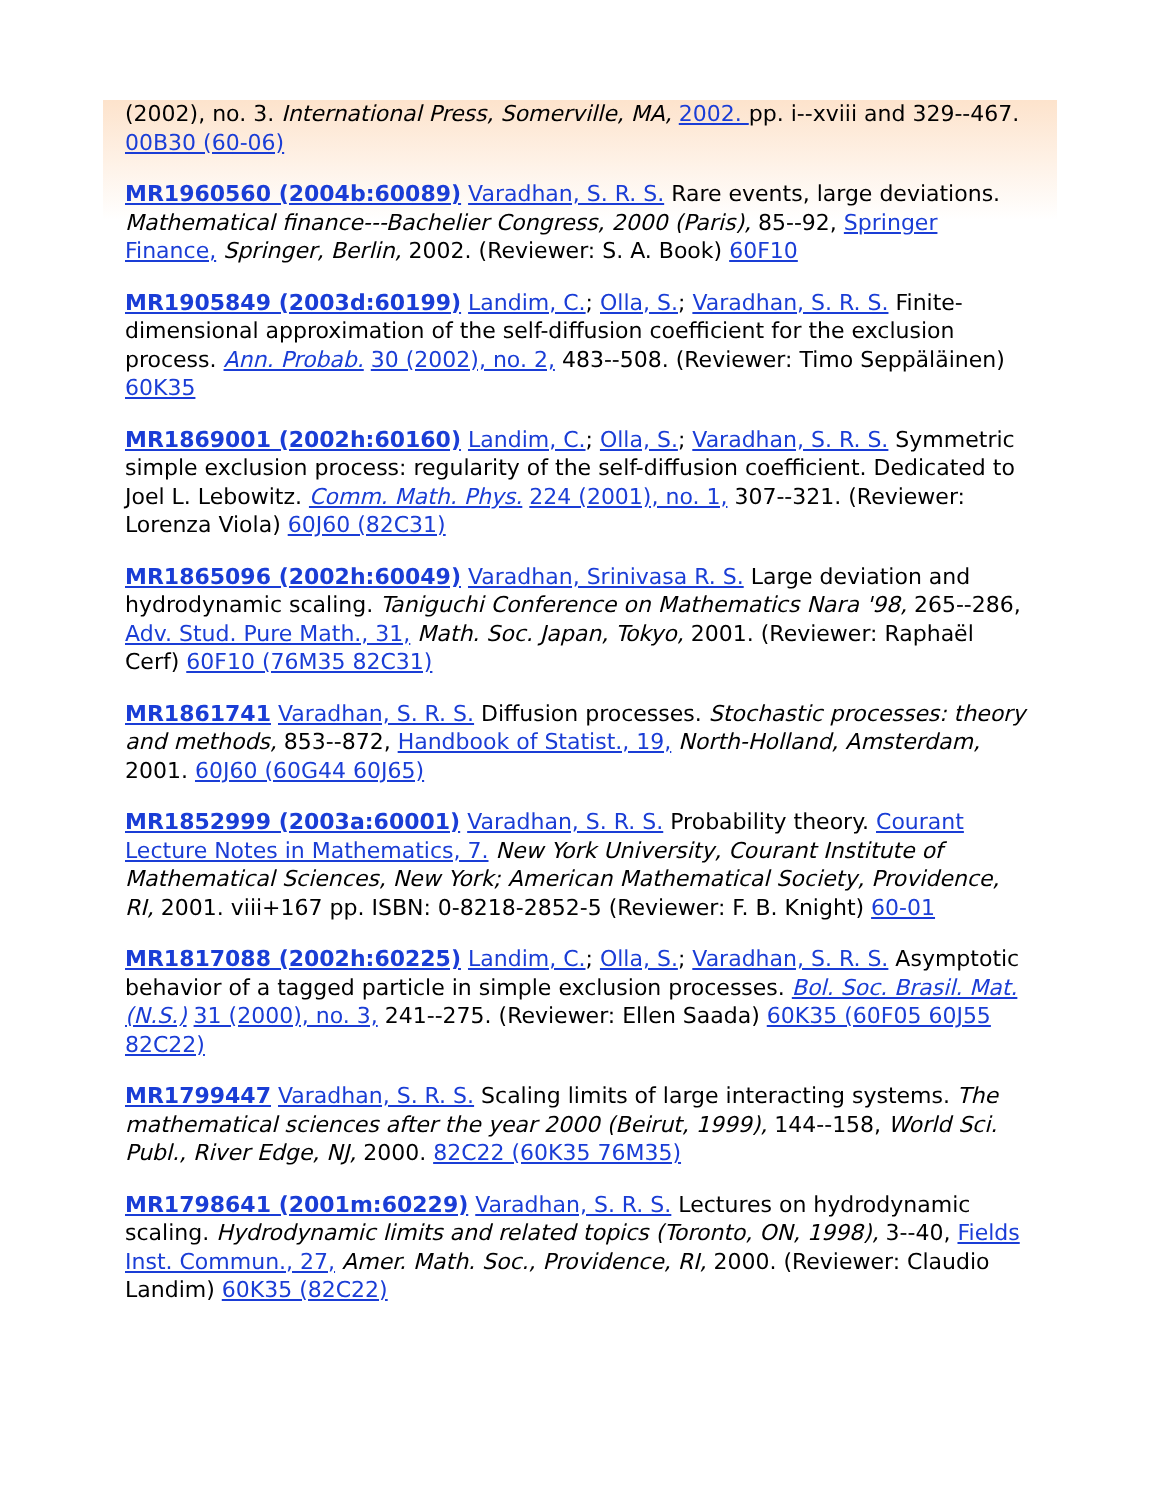(2002), no. 3. International Press, Somerville, MA, 2002. pp. i--xviii and 329--467. 00B30 (60-06)
MR1960560 (2004b:60089) Varadhan, S. R. S. Rare events, large deviations. Mathematical finance---Bachelier Congress, 2000 (Paris), 85--92, Springer Finance, Springer, Berlin, 2002. (Reviewer: S. A. Book) 60F10
MR1905849 (2003d:60199) Landim, C.; Olla, S.; Varadhan, S. R. S. Finite-dimensional approximation of the self-diffusion coefficient for the exclusion process. Ann. Probab. 30 (2002), no. 2, 483--508. (Reviewer: Timo Seppäläinen) 60K35
MR1869001 (2002h:60160) Landim, C.; Olla, S.; Varadhan, S. R. S. Symmetric simple exclusion process: regularity of the self-diffusion coefficient. Dedicated to Joel L. Lebowitz. Comm. Math. Phys. 224 (2001), no. 1, 307--321. (Reviewer: Lorenza Viola) 60J60 (82C31)
MR1865096 (2002h:60049) Varadhan, Srinivasa R. S. Large deviation and hydrodynamic scaling. Taniguchi Conference on Mathematics Nara '98, 265--286, Adv. Stud. Pure Math., 31, Math. Soc. Japan, Tokyo, 2001. (Reviewer: Raphaël Cerf) 60F10 (76M35 82C31)
MR1861741 Varadhan, S. R. S. Diffusion processes. Stochastic processes: theory and methods, 853--872, Handbook of Statist., 19, North-Holland, Amsterdam, 2001. 60J60 (60G44 60J65)
MR1852999 (2003a:60001) Varadhan, S. R. S. Probability theory. Courant Lecture Notes in Mathematics, 7. New York University, Courant Institute of Mathematical Sciences, New York; American Mathematical Society, Providence, RI, 2001. viii+167 pp. ISBN: 0-8218-2852-5 (Reviewer: F. B. Knight) 60-01
MR1817088 (2002h:60225) Landim, C.; Olla, S.; Varadhan, S. R. S. Asymptotic behavior of a tagged particle in simple exclusion processes. Bol. Soc. Brasil. Mat. (N.S.) 31 (2000), no. 3, 241--275. (Reviewer: Ellen Saada) 60K35 (60F05 60J55 82C22)
MR1799447 Varadhan, S. R. S. Scaling limits of large interacting systems. The mathematical sciences after the year 2000 (Beirut, 1999), 144--158, World Sci. Publ., River Edge, NJ, 2000. 82C22 (60K35 76M35)
MR1798641 (2001m:60229) Varadhan, S. R. S. Lectures on hydrodynamic scaling. Hydrodynamic limits and related topics (Toronto, ON, 1998), 3--40, Fields Inst. Commun., 27, Amer. Math. Soc., Providence, RI, 2000. (Reviewer: Claudio Landim) 60K35 (82C22)